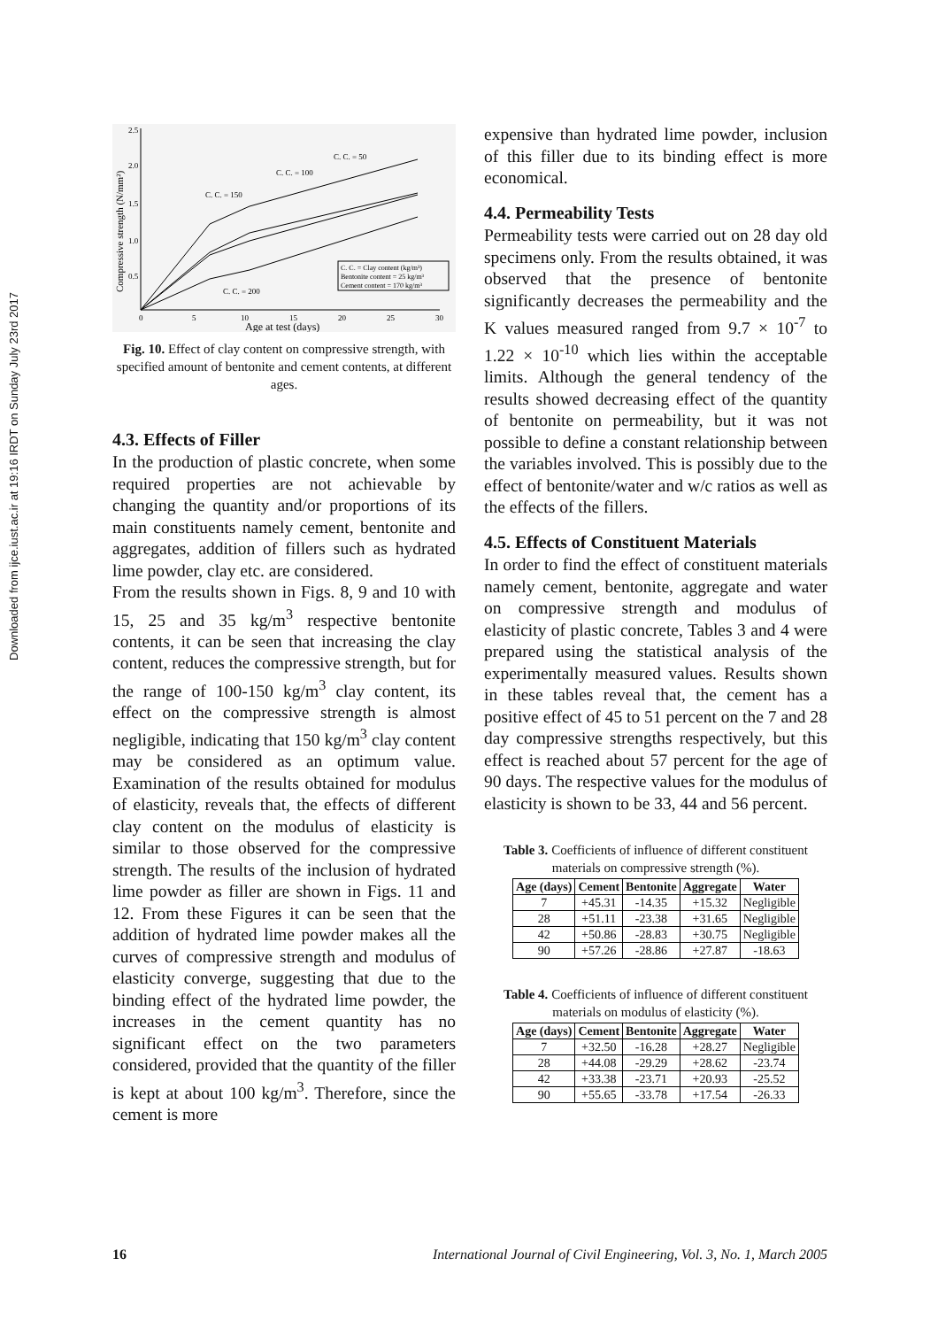Downloaded from ijce.iust.ac.ir at 19:16 IRDT on Sunday July 23rd 2017
2.5
2.0
1.5
1.0
0.5
0
5
10
15
20
25
30
Age at test (days)
Compressive strength (N/mm²)
C. C. = 50
C. C. = 100
C. C. = 150
C. C. = 200
C. C. = Clay content (kg/m³)
Bentonite content = 25 kg/m³
Cement content = 170 kg/m³
Fig. 10. Effect of clay content on compressive strength, with specified amount of bentonite and cement contents, at different ages.
4.3. Effects of Filler
In the production of plastic concrete, when some required properties are not achievable by changing the quantity and/or proportions of its main constituents namely cement, bentonite and aggregates, addition of fillers such as hydrated lime powder, clay etc. are considered.
From the results shown in Figs. 8, 9 and 10 with 15, 25 and 35 kg/m<sup>3</sup> respective bentonite contents, it can be seen that increasing the clay content, reduces the compressive strength, but for the range of 100-150 kg/m<sup>3</sup> clay content, its effect on the compressive strength is almost negligible, indicating that 150 kg/m<sup>3</sup> clay content may be considered as an optimum value. Examination of the results obtained for modulus of elasticity, reveals that, the effects of different clay content on the modulus of elasticity is similar to those observed for the compressive strength. The results of the inclusion of hydrated lime powder as filler are shown in Figs. 11 and 12. From these Figures it can be seen that the addition of hydrated lime powder makes all the curves of compressive strength and modulus of elasticity converge, suggesting that due to the binding effect of the hydrated lime powder, the increases in the cement quantity has no significant effect on the two parameters considered, provided that the quantity of the filler is kept at about 100 kg/m<sup>3</sup>. Therefore, since the cement is more
expensive than hydrated lime powder, inclusion of this filler due to its binding effect is more economical.
4.4. Permeability Tests
Permeability tests were carried out on 28 day old specimens only. From the results obtained, it was observed that the presence of bentonite significantly decreases the permeability and the K values measured ranged from 9.7 × 10<sup>-7</sup> to 1.22 × 10<sup>-10</sup> which lies within the acceptable limits. Although the general tendency of the results showed decreasing effect of the quantity of bentonite on permeability, but it was not possible to define a constant relationship between the variables involved. This is possibly due to the effect of bentonite/water and w/c ratios as well as the effects of the fillers.
4.5. Effects of Constituent Materials
In order to find the effect of constituent materials namely cement, bentonite, aggregate and water on compressive strength and modulus of elasticity of plastic concrete, Tables 3 and 4 were prepared using the statistical analysis of the experimentally measured values. Results shown in these tables reveal that, the cement has a positive effect of 45 to 51 percent on the 7 and 28 day compressive strengths respectively, but this effect is reached about 57 percent for the age of 90 days. The respective values for the modulus of elasticity is shown to be 33, 44 and 56 percent.
Table 3. Coefficients of influence of different constituent materials on compressive strength (%).
| Age (days) | Cement | Bentonite | Aggregate | Water |
| --- | --- | --- | --- | --- |
| 7 | +45.31 | -14.35 | +15.32 | Negligible |
| 28 | +51.11 | -23.38 | +31.65 | Negligible |
| 42 | +50.86 | -28.83 | +30.75 | Negligible |
| 90 | +57.26 | -28.86 | +27.87 | -18.63 |
Table 4. Coefficients of influence of different constituent materials on modulus of elasticity (%).
| Age (days) | Cement | Bentonite | Aggregate | Water |
| --- | --- | --- | --- | --- |
| 7 | +32.50 | -16.28 | +28.27 | Negligible |
| 28 | +44.08 | -29.29 | +28.62 | -23.74 |
| 42 | +33.38 | -23.71 | +20.93 | -25.52 |
| 90 | +55.65 | -33.78 | +17.54 | -26.33 |
16 International Journal of Civil Engineering, Vol. 3, No. 1, March 2005